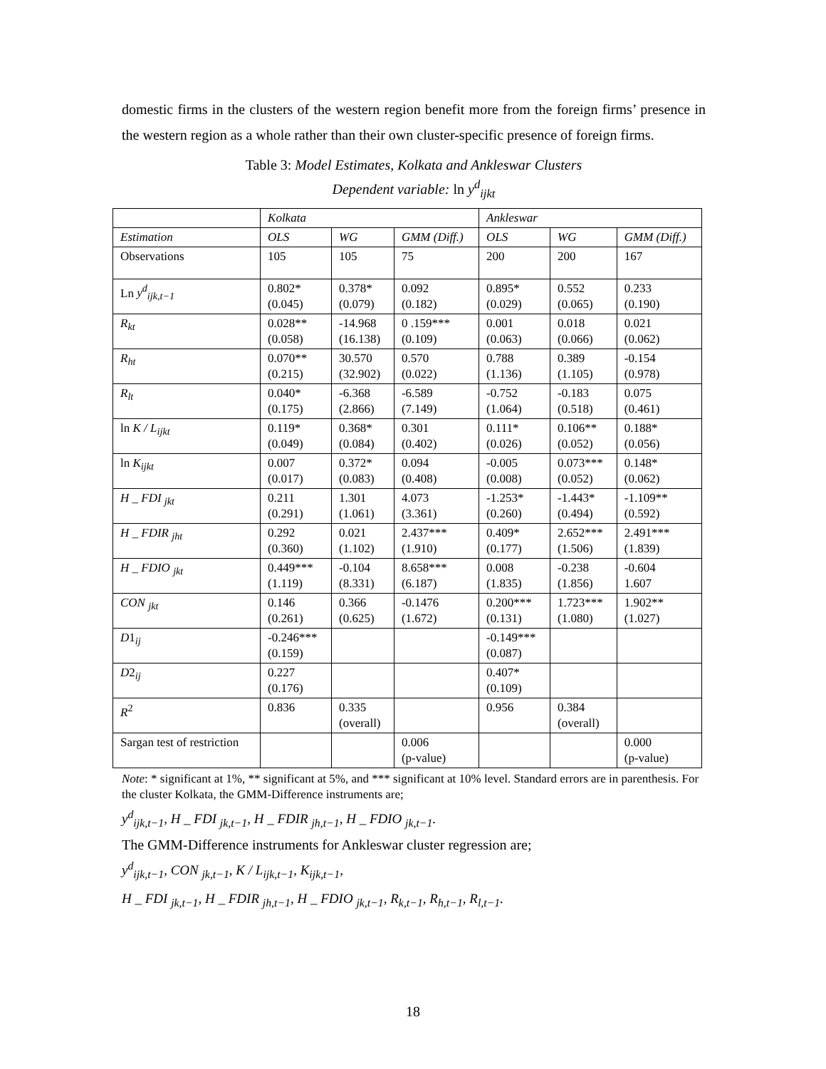domestic firms in the clusters of the western region benefit more from the foreign firms’ presence in the western region as a whole rather than their own cluster-specific presence of foreign firms.
Table 3: Model Estimates, Kolkata and Ankleswar Clusters
Dependent variable: ln y<sup>d</sup><sub>ijkt</sub>
| | Kolkata | | | Ankleswar | | |
| Estimation | OLS | WG | GMM (Diff.) | OLS | WG | GMM (Diff.) |
| Observations | 105 | 105 | 75 | 200 | 200 | 167 |
| Ln y<sup>d</sup><sub>ijk,t−1</sub> | 0.802* (0.045) | 0.378* (0.079) | 0.092 (0.182) | 0.895* (0.029) | 0.552 (0.065) | 0.233 (0.190) |
| R<sub>kt</sub> | 0.028** (0.058) | -14.968 (16.138) | 0 .159*** (0.109) | 0.001 (0.063) | 0.018 (0.066) | 0.021 (0.062) |
| R<sub>ht</sub> | 0.070** (0.215) | 30.570 (32.902) | 0.570 (0.022) | 0.788 (1.136) | 0.389 (1.105) | -0.154 (0.978) |
| R<sub>lt</sub> | 0.040* (0.175) | -6.368 (2.866) | -6.589 (7.149) | -0.752 (1.064) | -0.183 (0.518) | 0.075 (0.461) |
| ln K / L<sub>ijkt</sub> | 0.119* (0.049) | 0.368* (0.084) | 0.301 (0.402) | 0.111* (0.026) | 0.106** (0.052) | 0.188* (0.056) |
| ln K<sub>ijkt</sub> | 0.007 (0.017) | 0.372* (0.083) | 0.094 (0.408) | -0.005 (0.008) | 0.073*** (0.052) | 0.148* (0.062) |
| H _ FDI <sub>jkt</sub> | 0.211 (0.291) | 1.301 (1.061) | 4.073 (3.361) | -1.253* (0.260) | -1.443* (0.494) | -1.109** (0.592) |
| H _ FDIR <sub>jht</sub> | 0.292 (0.360) | 0.021 (1.102) | 2.437*** (1.910) | 0.409* (0.177) | 2.652*** (1.506) | 2.491*** (1.839) |
| H _ FDIO <sub>jkt</sub> | 0.449*** (1.119) | -0.104 (8.331) | 8.658*** (6.187) | 0.008 (1.835) | -0.238 (1.856) | -0.604 1.607 |
| CON <sub>jkt</sub> | 0.146 (0.261) | 0.366 (0.625) | -0.1476 (1.672) | 0.200*** (0.131) | 1.723*** (1.080) | 1.902** (1.027) |
| D 1 <sub>ij</sub> | -0.246*** (0.159) | | | -0.149*** (0.087) | | |
| D 2 <sub>ij</sub> | 0.227 (0.176) | | | 0.407* (0.109) | | |
| R<sup>2</sup> | 0.836 | 0.335 (overall) | | 0.956 | 0.384 (overall) | |
| Sargan test of restriction | | | 0.006 (p-value) | | | 0.000 (p-value) |
Note: * significant at 1%, ** significant at 5%, and *** significant at 10% level. Standard errors are in parenthesis. For the cluster Kolkata, the GMM-Difference instruments are;
y<sup>d</sup><sub>ijk,t−1</sub>, H _ FDI <sub>jk,t−1</sub>, H _ FDIR <sub>jh,t−1</sub>, H _ FDIO <sub>jk,t−1</sub>.
The GMM-Difference instruments for Ankleswar cluster regression are;
y<sup>d</sup><sub>ijk,t−1</sub>, CON <sub>jk,t−1</sub>, K / L<sub>ijk,t−1</sub>, K<sub>ijk,t−1</sub>,
H _ FDI <sub>jk,t−1</sub>, H _ FDIR <sub>jh,t−1</sub>, H _ FDIO <sub>jk,t−1</sub>, R<sub>k,t−1</sub>, R<sub>h,t−1</sub>, R<sub>l,t−1</sub>.
18